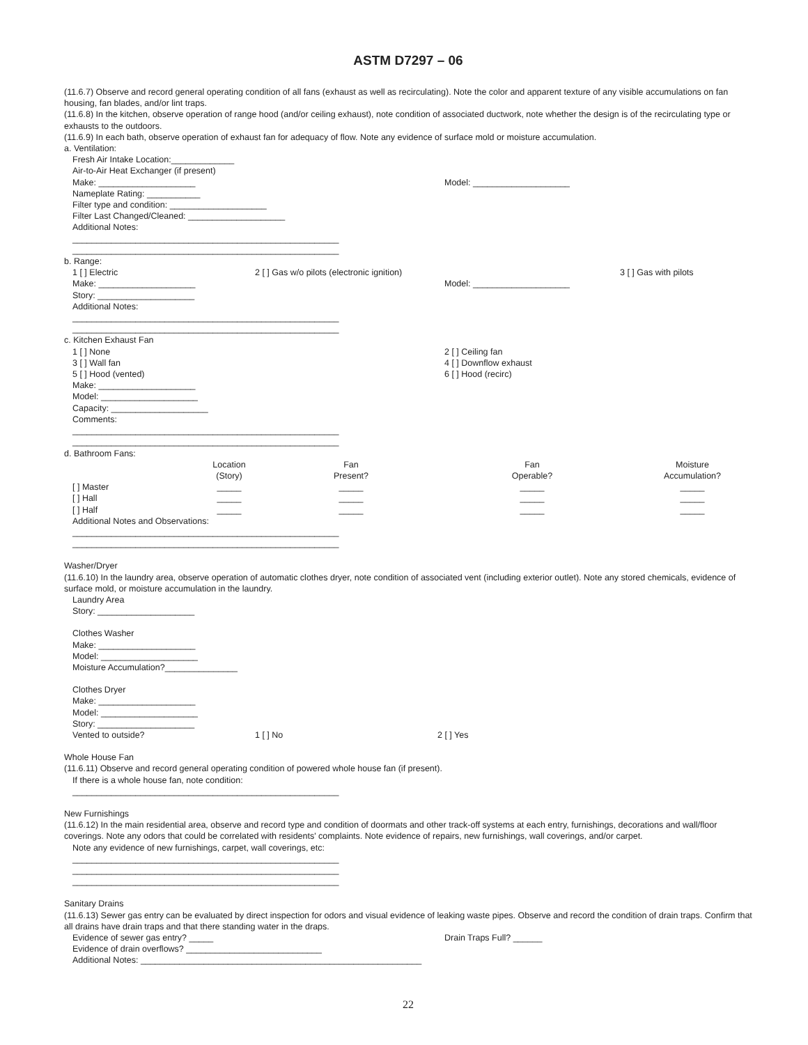ASTM D7297 – 06
(11.6.7) Observe and record general operating condition of all fans (exhaust as well as recirculating). Note the color and apparent texture of any visible accumulations on fan housing, fan blades, and/or lint traps.
(11.6.8) In the kitchen, observe operation of range hood (and/or ceiling exhaust), note condition of associated ductwork, note whether the design is of the recirculating type or exhausts to the outdoors.
(11.6.9) In each bath, observe operation of exhaust fan for adequacy of flow. Note any evidence of surface mold or moisture accumulation.
a. Ventilation:
Fresh Air Intake Location:_____________
Air-to-Air Heat Exchanger (if present)
Make: ____________________ Model: ____________________
Nameplate Rating: ___________
Filter type and condition: ____________________
Filter Last Changed/Cleaned: ____________________
Additional Notes:
_______________________________________________________
_______________________________________________________
b. Range:
1 [ ] Electric 2 [ ] Gas w/o pilots (electronic ignition)
3 [ ] Gas with pilots
Make: ____________________ Model: ____________________
Story: ____________________
Additional Notes:
_______________________________________________________
_______________________________________________________
c. Kitchen Exhaust Fan
1 [ ] None 2 [ ] Ceiling fan
3 [ ] Wall fan 4 [ ] Downflow exhaust
5 [ ] Hood (vented) 6 [ ] Hood (recirc)
Make: ____________________
Model: ____________________
Capacity: ____________________
Comments:
_______________________________________________________
_______________________________________________________
d. Bathroom Fans:
| | Location (Story) | Fan Present? | Fan Operable? | Moisture Accumulation? |
| [ ] Master | _____ | _____ | _____ | _____ |
| [ ] Hall | _____ | _____ | _____ | _____ |
| [ ] Half | _____ | _____ | _____ | _____ |
Additional Notes and Observations:
_______________________________________________________
_______________________________________________________
Washer/Dryer
(11.6.10) In the laundry area, observe operation of automatic clothes dryer, note condition of associated vent (including exterior outlet). Note any stored chemicals, evidence of surface mold, or moisture accumulation in the laundry.
Laundry Area
Story: ____________________
Clothes Washer
Make: ____________________
Model: ____________________
Moisture Accumulation?_______________
Clothes Dryer
Make: ____________________
Model: ____________________
Story: ____________________
Vented to outside? 1 [ ] No 2 [ ] Yes
Whole House Fan
(11.6.11) Observe and record general operating condition of powered whole house fan (if present).
If there is a whole house fan, note condition:
_______________________________________________________
New Furnishings
(11.6.12) In the main residential area, observe and record type and condition of doormats and other track-off systems at each entry, furnishings, decorations and wall/floor coverings. Note any odors that could be correlated with residents' complaints. Note evidence of repairs, new furnishings, wall coverings, and/or carpet.
Note any evidence of new furnishings, carpet, wall coverings, etc:
_______________________________________________________
_______________________________________________________
_______________________________________________________
Sanitary Drains
(11.6.13) Sewer gas entry can be evaluated by direct inspection for odors and visual evidence of leaking waste pipes. Observe and record the condition of drain traps. Confirm that all drains have drain traps and that there standing water in the draps.
Evidence of sewer gas entry? _____ Drain Traps Full? ______
Evidence of drain overflows? ____________________________
Additional Notes: __________________________________________________________
22